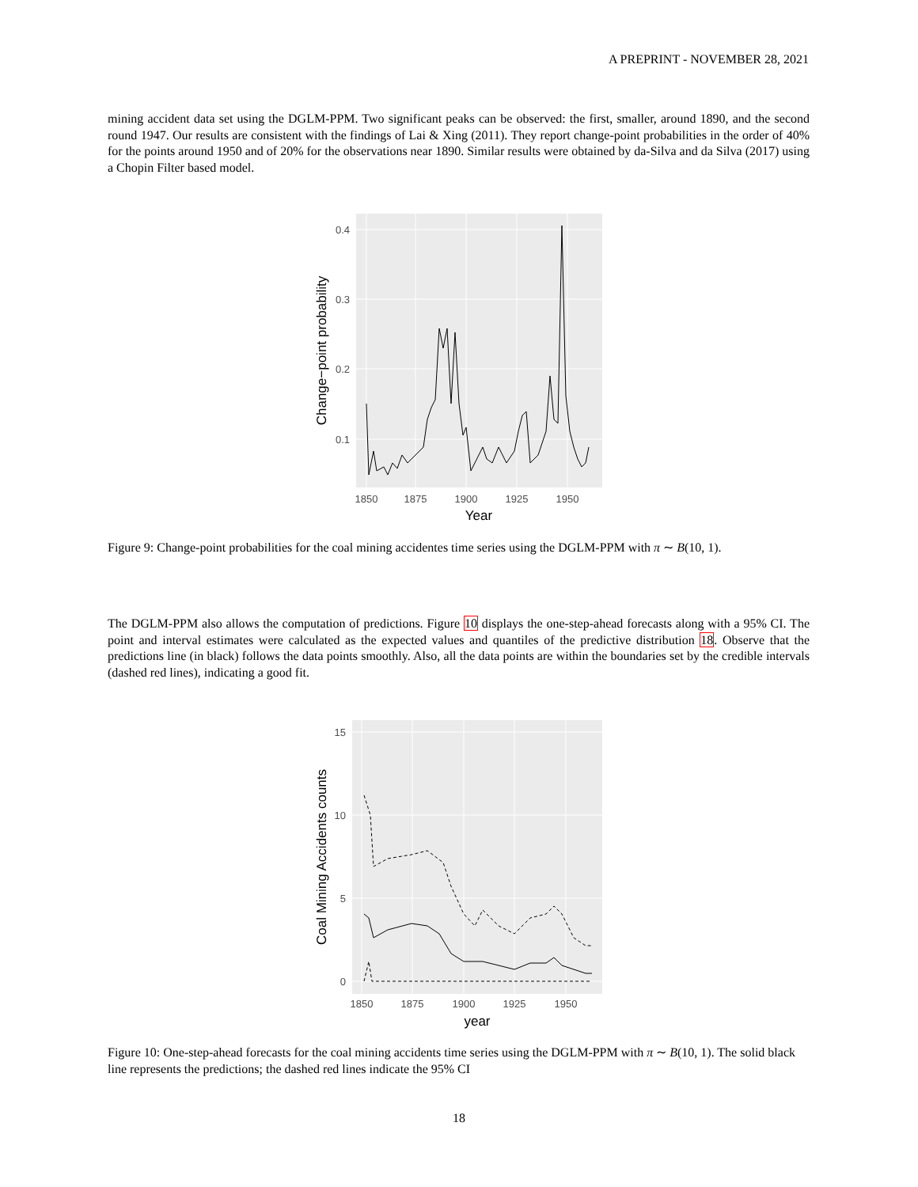A PREPRINT - NOVEMBER 28, 2021
mining accident data set using the DGLM-PPM. Two significant peaks can be observed: the first, smaller, around 1890, and the second round 1947. Our results are consistent with the findings of Lai & Xing (2011). They report change-point probabilities in the order of 40% for the points around 1950 and of 20% for the observations near 1890. Similar results were obtained by da-Silva and da Silva (2017) using a Chopin Filter based model.
0.4
0.3
0.2
0.1
1850
1875
1900
1925
1950
Year
Change−point probability
Figure 9: Change-point probabilities for the coal mining accidentes time series using the DGLM-PPM with π ∼ B(10, 1).
The DGLM-PPM also allows the computation of predictions. Figure 10 displays the one-step-ahead forecasts along with a 95% CI. The point and interval estimates were calculated as the expected values and quantiles of the predictive distribution 18. Observe that the predictions line (in black) follows the data points smoothly. Also, all the data points are within the boundaries set by the credible intervals (dashed red lines), indicating a good fit.
15
10
5
0
1850
1875
1900
1925
1950
year
Coal Mining Accidents counts
Figure 10: One-step-ahead forecasts for the coal mining accidents time series using the DGLM-PPM with π ∼ B(10, 1). The solid black line represents the predictions; the dashed red lines indicate the 95% CI
18